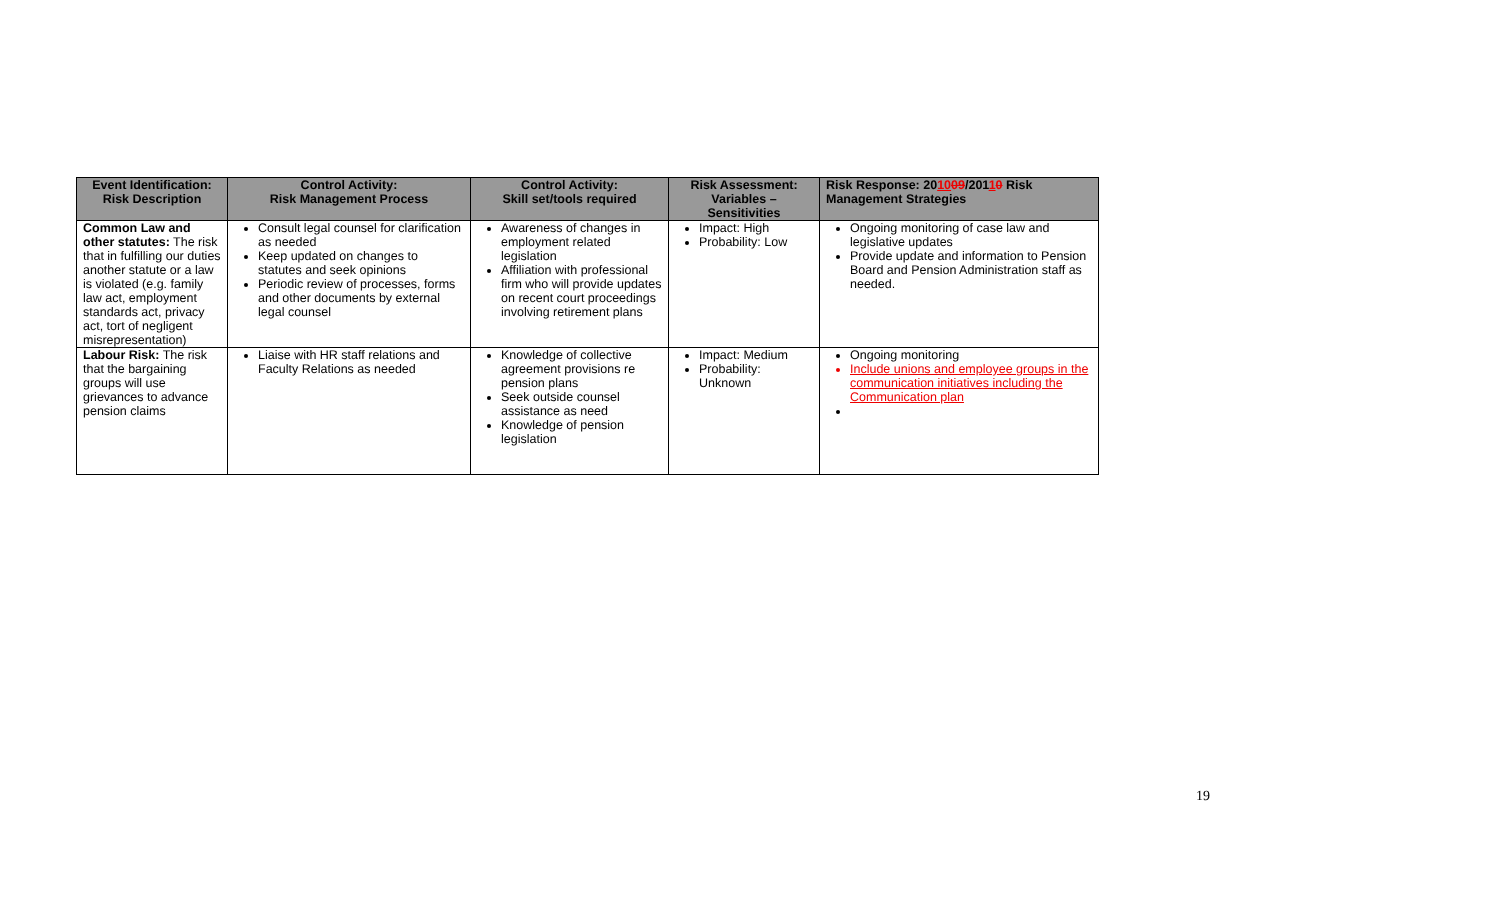| Event Identification: Risk Description | Control Activity: Risk Management Process | Control Activity: Skill set/tools required | Risk Assessment: Variables – Sensitivities | Risk Response: 20 10 09 /201 1 0 Risk Management Strategies |
| --- | --- | --- | --- | --- |
| Common Law and other statutes: The risk that in fulfilling our duties another statute or a law is violated (e.g. family law act, employment standards act, privacy act, tort of negligent misrepresentation) | Consult legal counsel for clarification as needed Keep updated on changes to statutes and seek opinions Periodic review of processes, forms and other documents by external legal counsel | Awareness of changes in employment related legislation Affiliation with professional firm who will provide updates on recent court proceedings involving retirement plans | Impact: High Probability: Low | Ongoing monitoring of case law and legislative updates Provide update and information to Pension Board and Pension Administration staff as needed. |
| Labour Risk: The risk that the bargaining groups will use grievances to advance pension claims | Liaise with HR staff relations and Faculty Relations as needed | Knowledge of collective agreement provisions re pension plans Seek outside counsel assistance as need Knowledge of pension legislation | Impact: Medium Probability: Unknown | Ongoing monitoring Include unions and employee groups in the communication initiatives including the Communication plan |
19